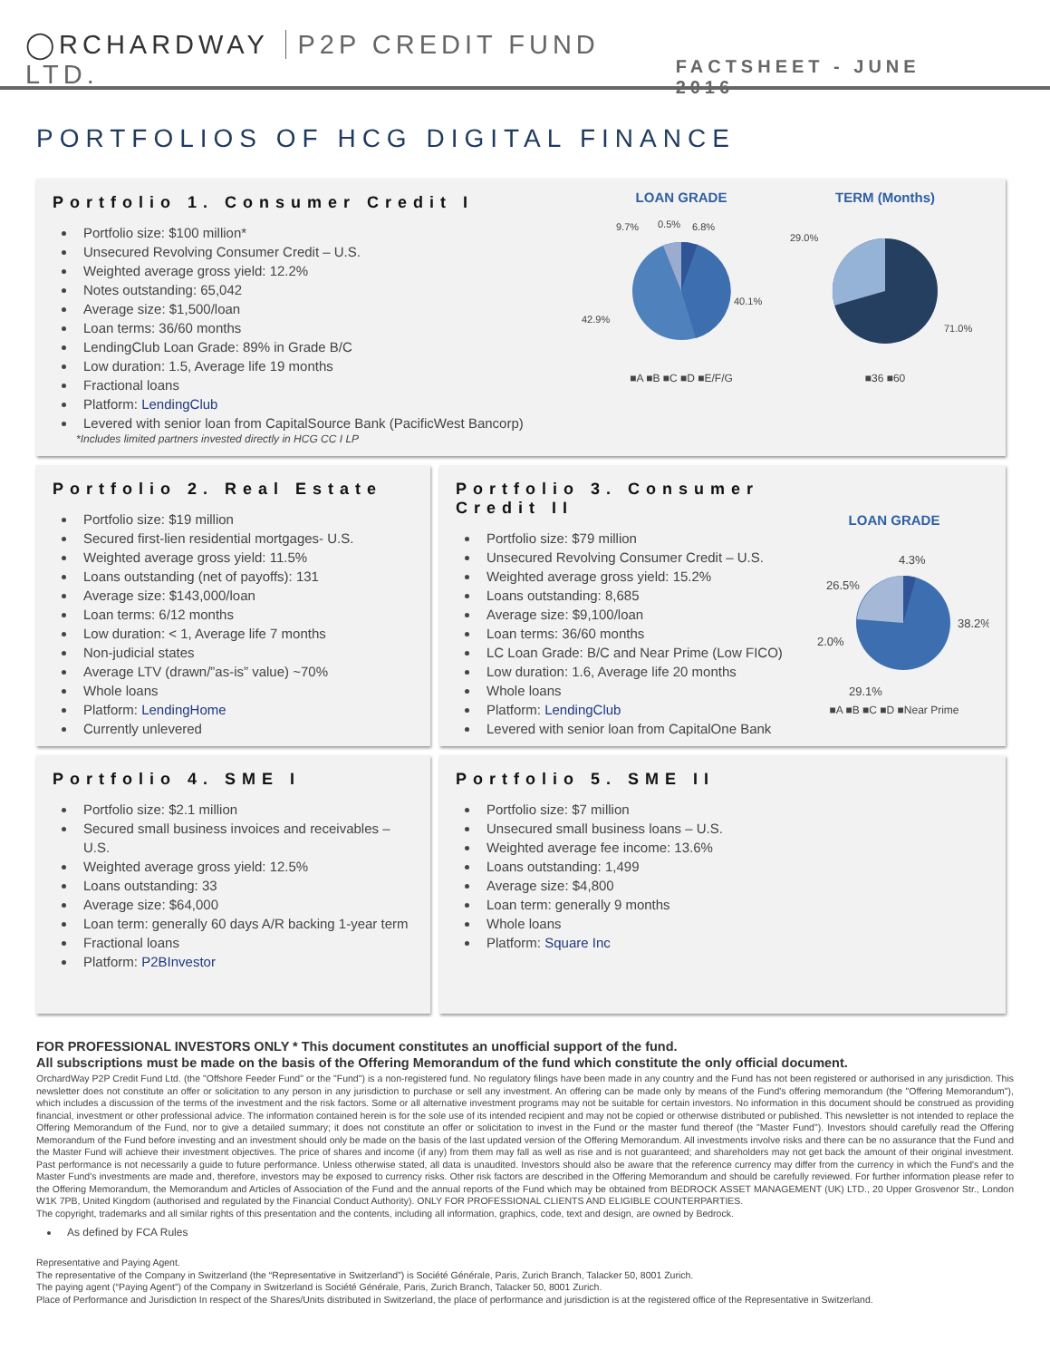◯RCHARDWAY P2P CREDIT FUND LTD.
FACTSHEET - JUNE 2016
PORTFOLIOS OF HCG DIGITAL FINANCE
Portfolio 1. Consumer Credit I
Portfolio size: $100 million*
Unsecured Revolving Consumer Credit – U.S.
Weighted average gross yield: 12.2%
Notes outstanding: 65,042
Average size: $1,500/loan
Loan terms: 36/60 months
LendingClub Loan Grade: 89% in Grade B/C
Low duration: 1.5, Average life 19 months
Fractional loans
Platform: LendingClub
Levered with senior loan from CapitalSource Bank (PacificWest Bancorp)
*Includes limited partners invested directly in HCG CC I LP
LOAN GRADE
9.7%
0.5%
6.8%
40.1%
42.9%
■A ■B ■C ■D ■E/F/G
TERM (Months)
29.0%
71.0%
■36 ■60
Portfolio 2. Real Estate
Portfolio size: $19 million
Secured first-lien residential mortgages- U.S.
Weighted average gross yield: 11.5%
Loans outstanding (net of payoffs): 131
Average size: $143,000/loan
Loan terms: 6/12 months
Low duration: < 1, Average life 7 months
Non-judicial states
Average LTV (drawn/”as-is” value) ~70%
Whole loans
Platform: LendingHome
Currently unlevered
Portfolio 3. Consumer Credit II
Portfolio size: $79 million
Unsecured Revolving Consumer Credit – U.S.
Weighted average gross yield: 15.2%
Loans outstanding: 8,685
Average size: $9,100/loan
Loan terms: 36/60 months
LC Loan Grade: B/C and Near Prime (Low FICO)
Low duration: 1.6, Average life 20 months
Whole loans
Platform: LendingClub
Levered with senior loan from CapitalOne Bank
LOAN GRADE
4.3%
26.5%
38.2%
2.0%
29.1%
■A ■B ■C ■D ■Near Prime
Portfolio 4. SME I
Portfolio size: $2.1 million
Secured small business invoices and receivables – U.S.
Weighted average gross yield: 12.5%
Loans outstanding: 33
Average size: $64,000
Loan term: generally 60 days A/R backing 1-year term
Fractional loans
Platform: P2BInvestor
Portfolio 5. SME II
Portfolio size: $7 million
Unsecured small business loans – U.S.
Weighted average fee income: 13.6%
Loans outstanding: 1,499
Average size: $4,800
Loan term: generally 9 months
Whole loans
Platform: Square Inc
FOR PROFESSIONAL INVESTORS ONLY * This document constitutes an unofficial support of the fund.
All subscriptions must be made on the basis of the Offering Memorandum of the fund which constitute the only official document.
OrchardWay P2P Credit Fund Ltd. (the "Offshore Feeder Fund" or the "Fund") is a non-registered fund. No regulatory filings have been made in any country and the Fund has not been registered or authorised in any jurisdiction. This newsletter does not constitute an offer or solicitation to any person in any jurisdiction to purchase or sell any investment. An offering can be made only by means of the Fund's offering memorandum (the "Offering Memorandum"), which includes a discussion of the terms of the investment and the risk factors. Some or all alternative investment programs may not be suitable for certain investors. No information in this document should be construed as providing financial, investment or other professional advice. The information contained herein is for the sole use of its intended recipient and may not be copied or otherwise distributed or published. This newsletter is not intended to replace the Offering Memorandum of the Fund, nor to give a detailed summary; it does not constitute an offer or solicitation to invest in the Fund or the master fund thereof (the "Master Fund"). Investors should carefully read the Offering Memorandum of the Fund before investing and an investment should only be made on the basis of the last updated version of the Offering Memorandum. All investments involve risks and there can be no assurance that the Fund and the Master Fund will achieve their investment objectives. The price of shares and income (if any) from them may fall as well as rise and is not guaranteed; and shareholders may not get back the amount of their original investment. Past performance is not necessarily a guide to future performance. Unless otherwise stated, all data is unaudited. Investors should also be aware that the reference currency may differ from the currency in which the Fund's and the Master Fund's investments are made and, therefore, investors may be exposed to currency risks. Other risk factors are described in the Offering Memorandum and should be carefully reviewed. For further information please refer to the Offering Memorandum, the Memorandum and Articles of Association of the Fund and the annual reports of the Fund which may be obtained from BEDROCK ASSET MANAGEMENT (UK) LTD., 20 Upper Grosvenor Str., London W1K 7PB, United Kingdom (authorised and regulated by the Financial Conduct Authority). ONLY FOR PROFESSIONAL CLIENTS AND ELIGIBLE COUNTERPARTIES.
The copyright, trademarks and all similar rights of this presentation and the contents, including all information, graphics, code, text and design, are owned by Bedrock.
As defined by FCA Rules
Representative and Paying Agent.
The representative of the Company in Switzerland (the “Representative in Switzerland”) is Société Générale, Paris, Zurich Branch, Talacker 50, 8001 Zurich.
The paying agent (“Paying Agent”) of the Company in Switzerland is Société Générale, Paris, Zurich Branch, Talacker 50, 8001 Zurich.
Place of Performance and Jurisdiction In respect of the Shares/Units distributed in Switzerland, the place of performance and jurisdiction is at the registered office of the Representative in Switzerland.